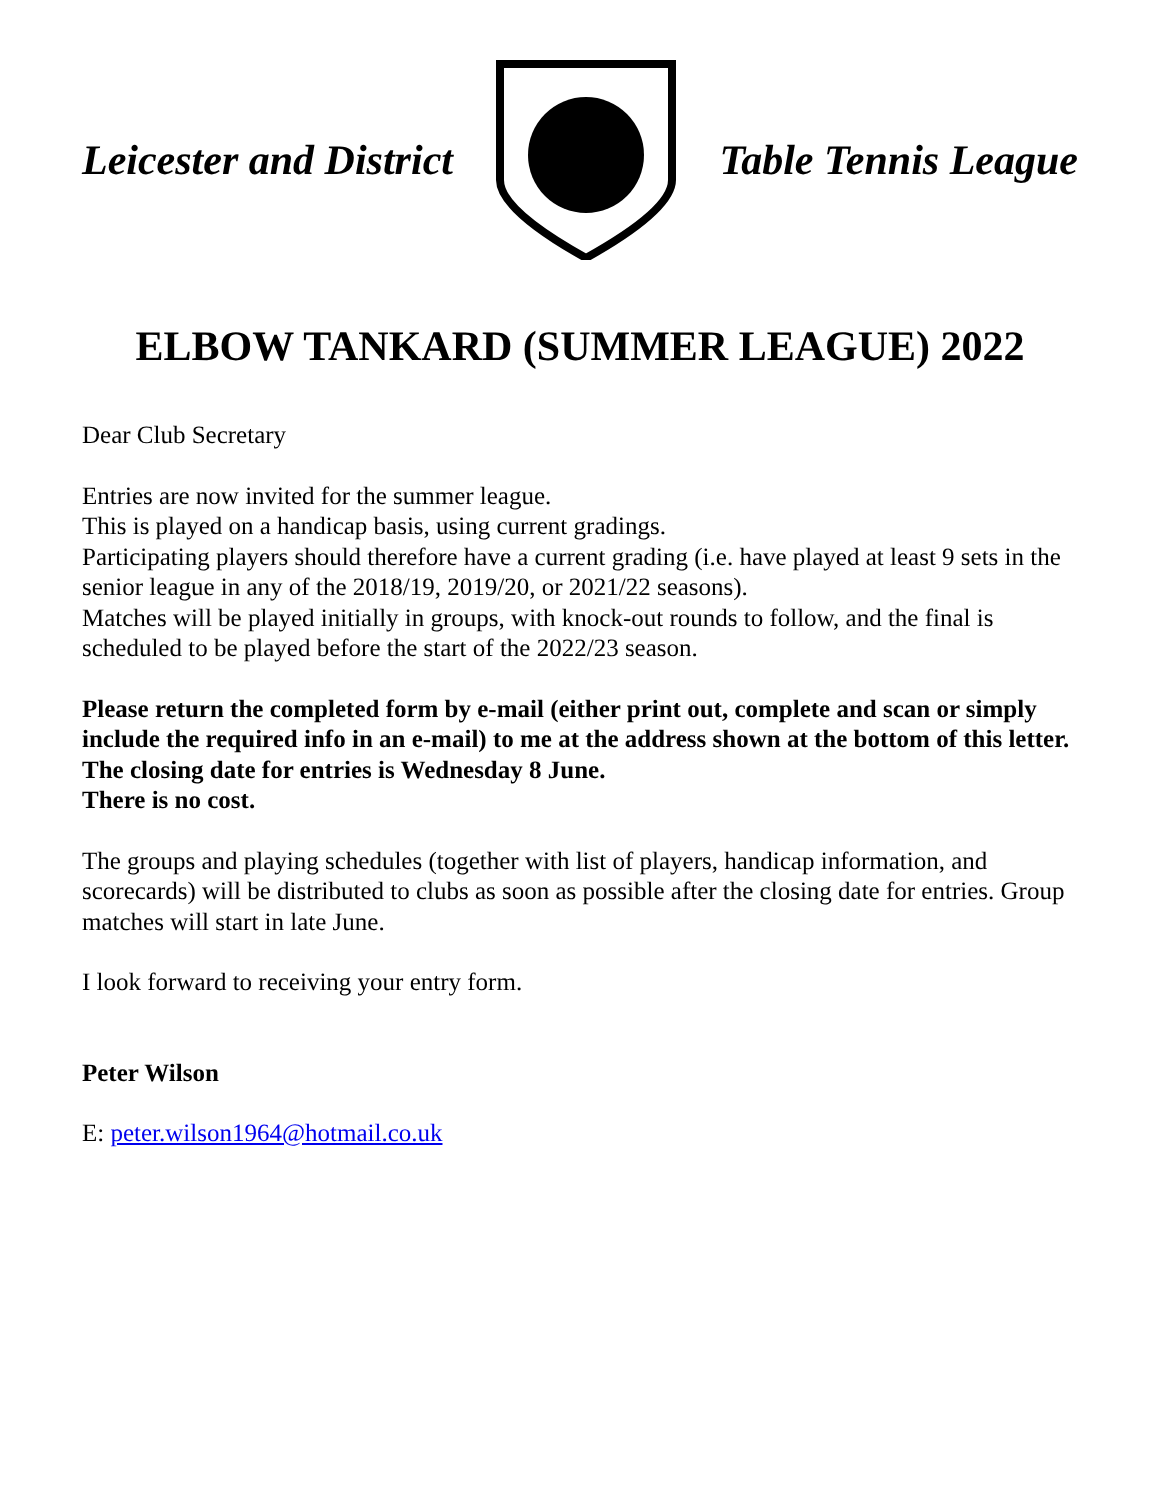Leicester and District Table Tennis League
ELBOW TANKARD (SUMMER LEAGUE) 2022
Dear Club Secretary
Entries are now invited for the summer league.
This is played on a handicap basis, using current gradings.
Participating players should therefore have a current grading (i.e. have played at least 9 sets in the senior league in any of the 2018/19, 2019/20, or 2021/22 seasons).
Matches will be played initially in groups, with knock-out rounds to follow, and the final is scheduled to be played before the start of the 2022/23 season.
Please return the completed form by e-mail (either print out, complete and scan or simply include the required info in an e-mail) to me at the address shown at the bottom of this letter.
The closing date for entries is Wednesday 8 June.
There is no cost.
The groups and playing schedules (together with list of players, handicap information, and scorecards) will be distributed to clubs as soon as possible after the closing date for entries. Group matches will start in late June.
I look forward to receiving your entry form.
Peter Wilson
E: peter.wilson1964@hotmail.co.uk